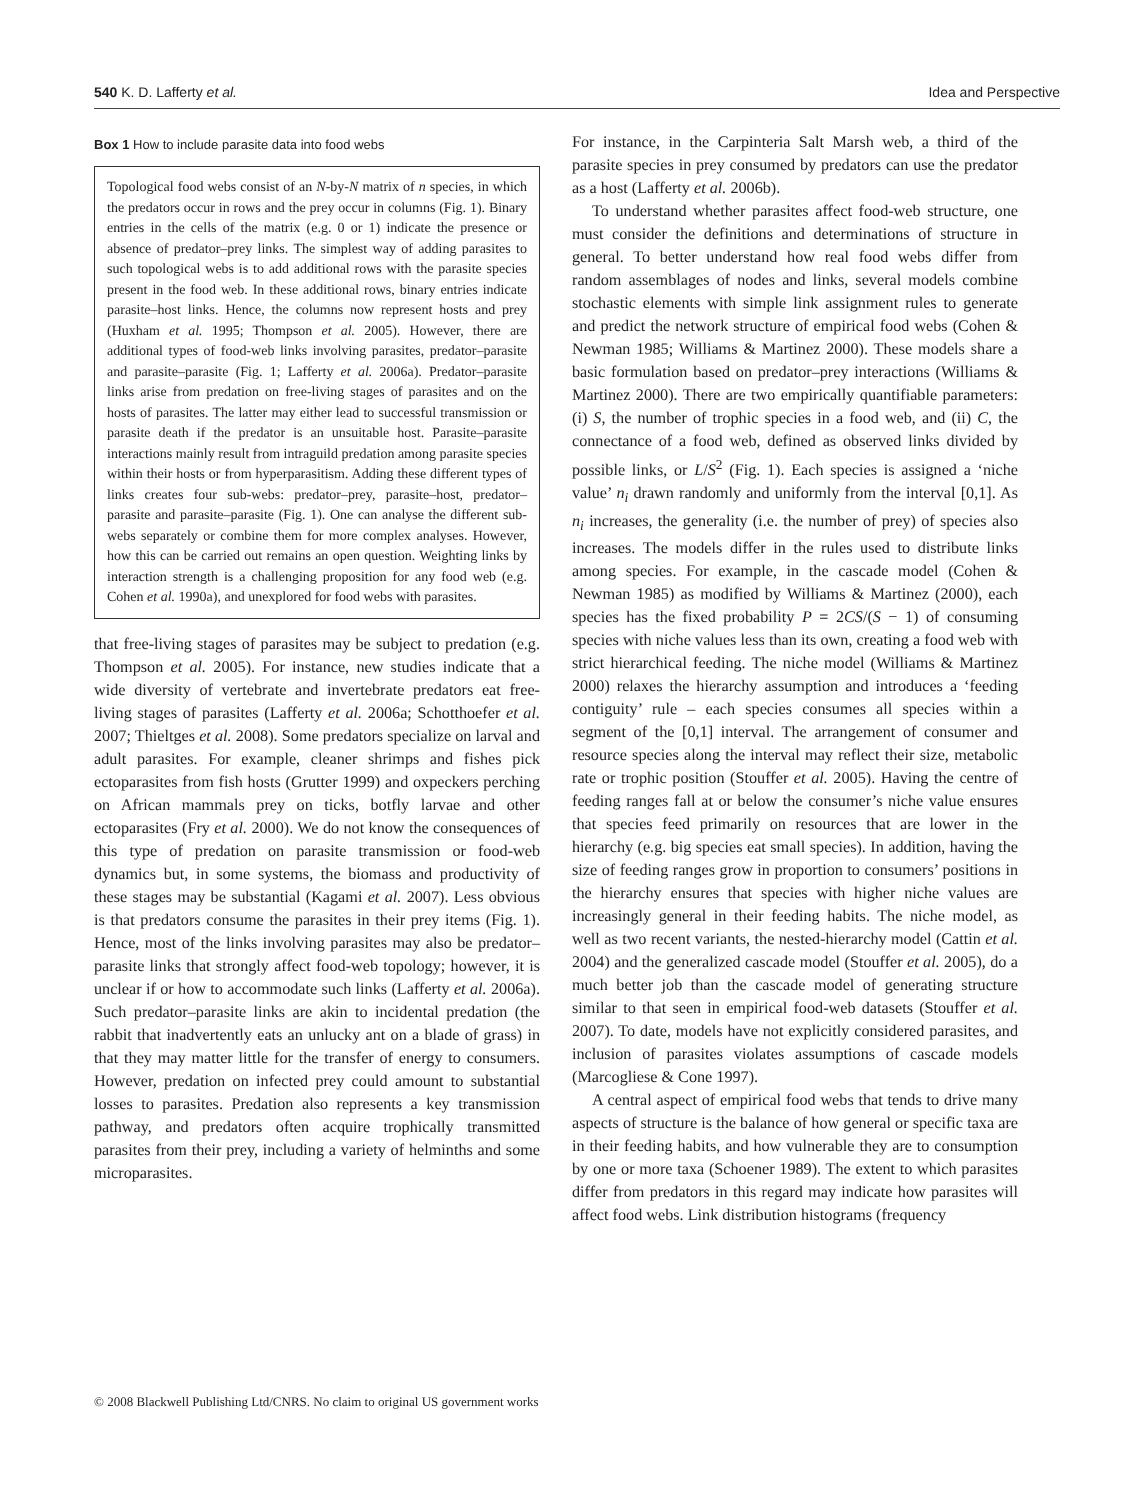540 K. D. Lafferty et al. Idea and Perspective
Box 1 How to include parasite data into food webs
Topological food webs consist of an N-by-N matrix of n species, in which the predators occur in rows and the prey occur in columns (Fig. 1). Binary entries in the cells of the matrix (e.g. 0 or 1) indicate the presence or absence of predator–prey links. The simplest way of adding parasites to such topological webs is to add additional rows with the parasite species present in the food web. In these additional rows, binary entries indicate parasite–host links. Hence, the columns now represent hosts and prey (Huxham et al. 1995; Thompson et al. 2005). However, there are additional types of food-web links involving parasites, predator–parasite and parasite–parasite (Fig. 1; Lafferty et al. 2006a). Predator–parasite links arise from predation on free-living stages of parasites and on the hosts of parasites. The latter may either lead to successful transmission or parasite death if the predator is an unsuitable host. Parasite–parasite interactions mainly result from intraguild predation among parasite species within their hosts or from hyperparasitism. Adding these different types of links creates four sub-webs: predator–prey, parasite–host, predator–parasite and parasite–parasite (Fig. 1). One can analyse the different sub-webs separately or combine them for more complex analyses. However, how this can be carried out remains an open question. Weighting links by interaction strength is a challenging proposition for any food web (e.g. Cohen et al. 1990a), and unexplored for food webs with parasites.
that free-living stages of parasites may be subject to predation (e.g. Thompson et al. 2005). For instance, new studies indicate that a wide diversity of vertebrate and invertebrate predators eat free-living stages of parasites (Lafferty et al. 2006a; Schotthoefer et al. 2007; Thieltges et al. 2008). Some predators specialize on larval and adult parasites. For example, cleaner shrimps and fishes pick ectoparasites from fish hosts (Grutter 1999) and oxpeckers perching on African mammals prey on ticks, botfly larvae and other ectoparasites (Fry et al. 2000). We do not know the consequences of this type of predation on parasite transmission or food-web dynamics but, in some systems, the biomass and productivity of these stages may be substantial (Kagami et al. 2007). Less obvious is that predators consume the parasites in their prey items (Fig. 1). Hence, most of the links involving parasites may also be predator–parasite links that strongly affect food-web topology; however, it is unclear if or how to accommodate such links (Lafferty et al. 2006a). Such predator–parasite links are akin to incidental predation (the rabbit that inadvertently eats an unlucky ant on a blade of grass) in that they may matter little for the transfer of energy to consumers. However, predation on infected prey could amount to substantial losses to parasites. Predation also represents a key transmission pathway, and predators often acquire trophically transmitted parasites from their prey, including a variety of helminths and some microparasites.
For instance, in the Carpinteria Salt Marsh web, a third of the parasite species in prey consumed by predators can use the predator as a host (Lafferty et al. 2006b).
To understand whether parasites affect food-web structure, one must consider the definitions and determinations of structure in general. To better understand how real food webs differ from random assemblages of nodes and links, several models combine stochastic elements with simple link assignment rules to generate and predict the network structure of empirical food webs (Cohen & Newman 1985; Williams & Martinez 2000). These models share a basic formulation based on predator–prey interactions (Williams & Martinez 2000). There are two empirically quantifiable parameters: (i) S, the number of trophic species in a food web, and (ii) C, the connectance of a food web, defined as observed links divided by possible links, or L/S<sup>2</sup> (Fig. 1). Each species is assigned a ‘niche value’ n<sub>i</sub> drawn randomly and uniformly from the interval [0,1]. As n<sub>i</sub> increases, the generality (i.e. the number of prey) of species also increases. The models differ in the rules used to distribute links among species. For example, in the cascade model (Cohen & Newman 1985) as modified by Williams & Martinez (2000), each species has the fixed probability P = 2CS/(S − 1) of consuming species with niche values less than its own, creating a food web with strict hierarchical feeding. The niche model (Williams & Martinez 2000) relaxes the hierarchy assumption and introduces a ‘feeding contiguity’ rule – each species consumes all species within a segment of the [0,1] interval. The arrangement of consumer and resource species along the interval may reflect their size, metabolic rate or trophic position (Stouffer et al. 2005). Having the centre of feeding ranges fall at or below the consumer’s niche value ensures that species feed primarily on resources that are lower in the hierarchy (e.g. big species eat small species). In addition, having the size of feeding ranges grow in proportion to consumers’ positions in the hierarchy ensures that species with higher niche values are increasingly general in their feeding habits. The niche model, as well as two recent variants, the nested-hierarchy model (Cattin et al. 2004) and the generalized cascade model (Stouffer et al. 2005), do a much better job than the cascade model of generating structure similar to that seen in empirical food-web datasets (Stouffer et al. 2007). To date, models have not explicitly considered parasites, and inclusion of parasites violates assumptions of cascade models (Marcogliese & Cone 1997).
A central aspect of empirical food webs that tends to drive many aspects of structure is the balance of how general or specific taxa are in their feeding habits, and how vulnerable they are to consumption by one or more taxa (Schoener 1989). The extent to which parasites differ from predators in this regard may indicate how parasites will affect food webs. Link distribution histograms (frequency
© 2008 Blackwell Publishing Ltd/CNRS. No claim to original US government works